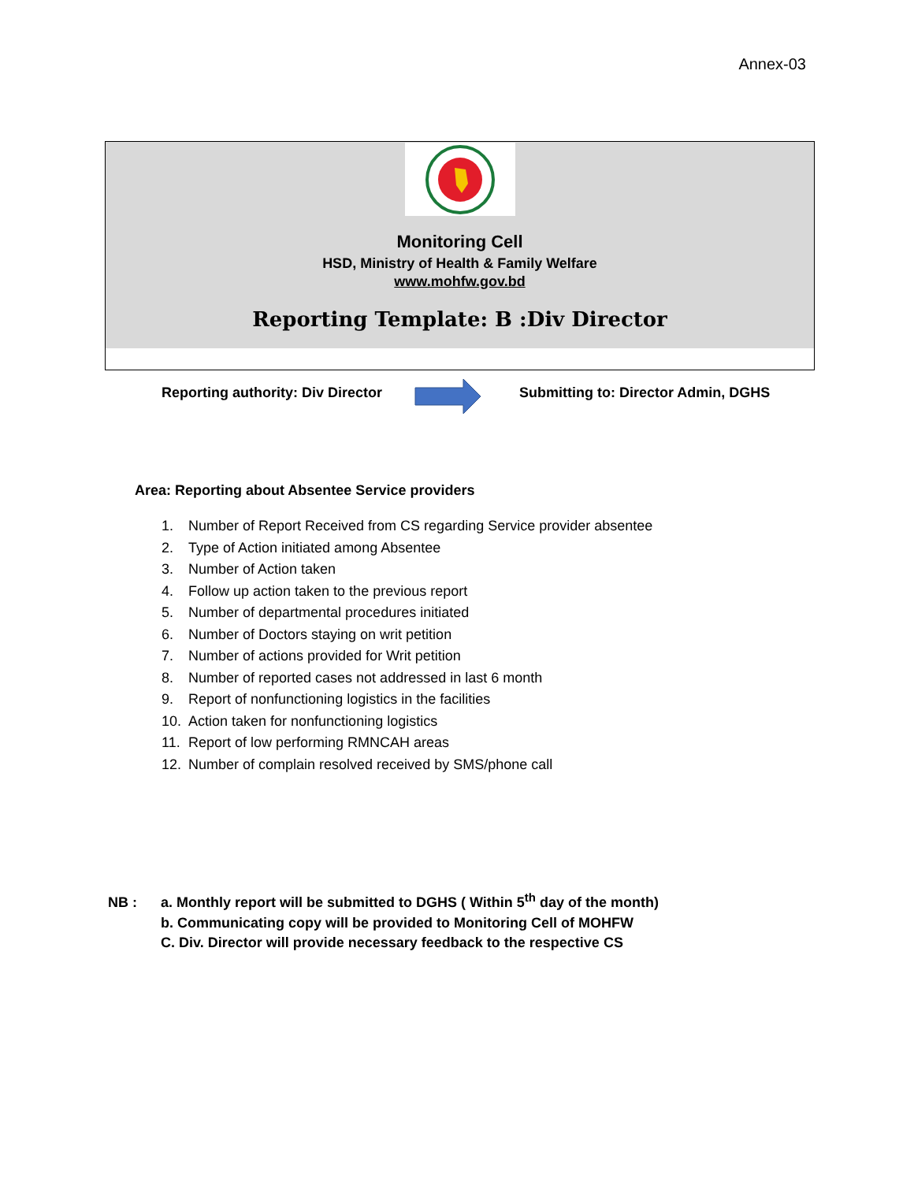Annex-03
Monitoring Cell
HSD, Ministry of Health & Family Welfare
www.mohfw.gov.bd
Reporting Template: B :Div Director
Reporting authority: Div Director Submitting to: Director Admin, DGHS
Area: Reporting about Absentee Service providers
1. Number of Report Received from CS regarding Service provider absentee
2. Type of Action initiated among Absentee
3. Number of Action taken
4. Follow up action taken to the previous report
5. Number of departmental procedures initiated
6. Number of Doctors staying on writ petition
7. Number of actions provided for Writ petition
8. Number of reported cases not addressed in last 6 month
9. Report of nonfunctioning logistics in the facilities
10. Action taken for nonfunctioning logistics
11. Report of low performing RMNCAH areas
12. Number of complain resolved received by SMS/phone call
NB : a. Monthly report will be submitted to DGHS ( Within 5<sup>th</sup> day of the month)
b. Communicating copy will be provided to Monitoring Cell of MOHFW
C. Div. Director will provide necessary feedback to the respective CS